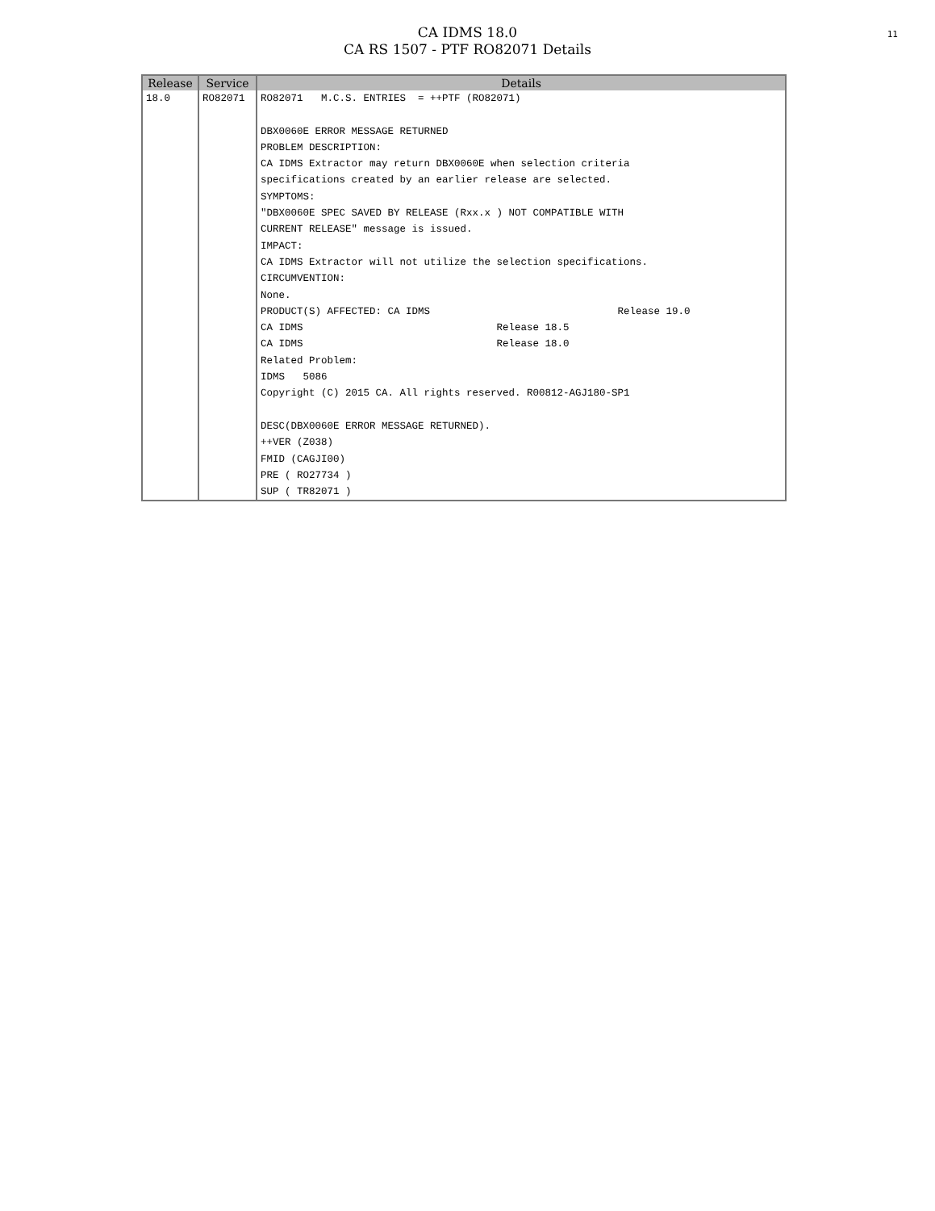11
CA IDMS 18.0
CA RS 1507 - PTF RO82071 Details
| Release | Service | Details |
| --- | --- | --- |
| 18.0 | RO82071 | RO82071 M.C.S. ENTRIES = ++PTF (RO82071) DBX0060E ERROR MESSAGE RETURNED PROBLEM DESCRIPTION: CA IDMS Extractor may return DBX0060E when selection criteria specifications created by an earlier release are selected. SYMPTOMS: "DBX0060E SPEC SAVED BY RELEASE (Rxx.x ) NOT COMPATIBLE WITH CURRENT RELEASE" message is issued. IMPACT: CA IDMS Extractor will not utilize the selection specifications. CIRCUMVENTION: None. PRODUCT(S) AFFECTED: CA IDMS Release 19.0 CA IDMS Release 18.5 CA IDMS Release 18.0 Related Problem: IDMS 5086 Copyright (C) 2015 CA. All rights reserved. R00812-AGJ180-SP1 DESC(DBX0060E ERROR MESSAGE RETURNED). ++VER (Z038) FMID (CAGJI00) PRE ( RO27734 ) SUP ( TR82071 ) |